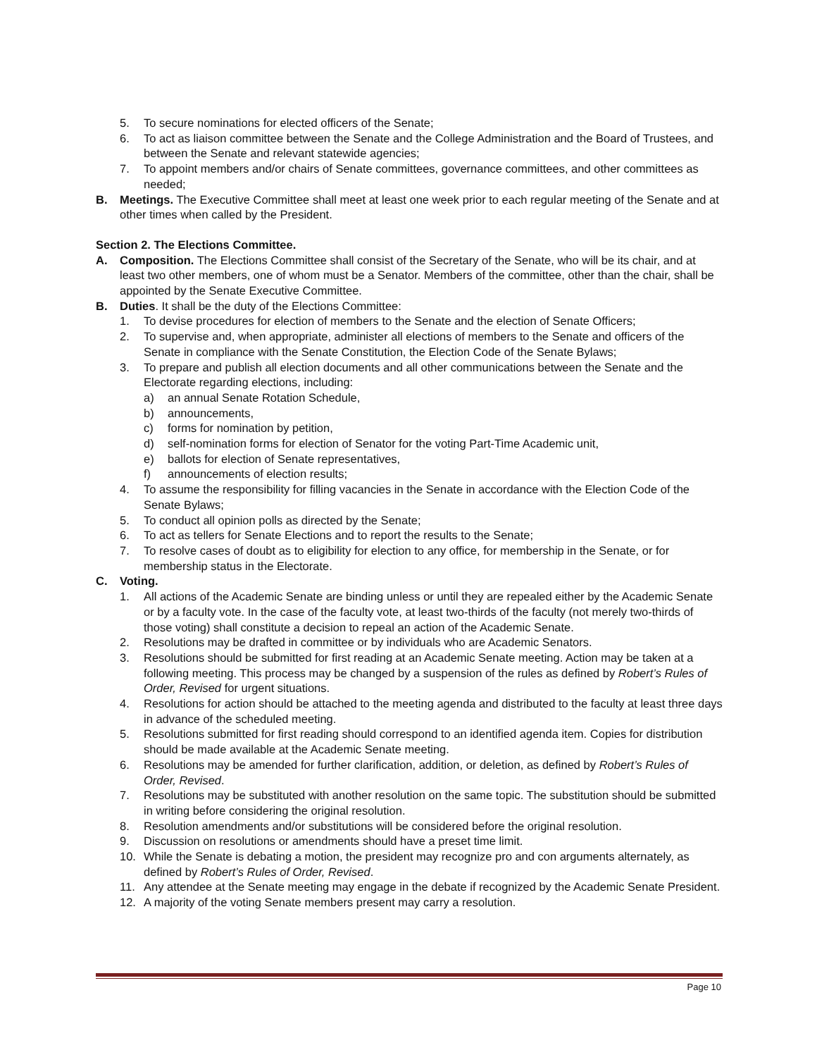5. To secure nominations for elected officers of the Senate;
6. To act as liaison committee between the Senate and the College Administration and the Board of Trustees, and between the Senate and relevant statewide agencies;
7. To appoint members and/or chairs of Senate committees, governance committees, and other committees as needed;
B. Meetings. The Executive Committee shall meet at least one week prior to each regular meeting of the Senate and at other times when called by the President.
Section 2. The Elections Committee.
A. Composition. The Elections Committee shall consist of the Secretary of the Senate, who will be its chair, and at least two other members, one of whom must be a Senator. Members of the committee, other than the chair, shall be appointed by the Senate Executive Committee.
B. Duties. It shall be the duty of the Elections Committee:
1. To devise procedures for election of members to the Senate and the election of Senate Officers;
2. To supervise and, when appropriate, administer all elections of members to the Senate and officers of the Senate in compliance with the Senate Constitution, the Election Code of the Senate Bylaws;
3. To prepare and publish all election documents and all other communications between the Senate and the Electorate regarding elections, including:
a) an annual Senate Rotation Schedule,
b) announcements,
c) forms for nomination by petition,
d) self-nomination forms for election of Senator for the voting Part-Time Academic unit,
e) ballots for election of Senate representatives,
f) announcements of election results;
4. To assume the responsibility for filling vacancies in the Senate in accordance with the Election Code of the Senate Bylaws;
5. To conduct all opinion polls as directed by the Senate;
6. To act as tellers for Senate Elections and to report the results to the Senate;
7. To resolve cases of doubt as to eligibility for election to any office, for membership in the Senate, or for membership status in the Electorate.
C. Voting.
1. All actions of the Academic Senate are binding unless or until they are repealed either by the Academic Senate or by a faculty vote. In the case of the faculty vote, at least two-thirds of the faculty (not merely two-thirds of those voting) shall constitute a decision to repeal an action of the Academic Senate.
2. Resolutions may be drafted in committee or by individuals who are Academic Senators.
3. Resolutions should be submitted for first reading at an Academic Senate meeting. Action may be taken at a following meeting. This process may be changed by a suspension of the rules as defined by Robert’s Rules of Order, Revised for urgent situations.
4. Resolutions for action should be attached to the meeting agenda and distributed to the faculty at least three days in advance of the scheduled meeting.
5. Resolutions submitted for first reading should correspond to an identified agenda item. Copies for distribution should be made available at the Academic Senate meeting.
6. Resolutions may be amended for further clarification, addition, or deletion, as defined by Robert’s Rules of Order, Revised.
7. Resolutions may be substituted with another resolution on the same topic. The substitution should be submitted in writing before considering the original resolution.
8. Resolution amendments and/or substitutions will be considered before the original resolution.
9. Discussion on resolutions or amendments should have a preset time limit.
10. While the Senate is debating a motion, the president may recognize pro and con arguments alternately, as defined by Robert’s Rules of Order, Revised.
11. Any attendee at the Senate meeting may engage in the debate if recognized by the Academic Senate President.
12. A majority of the voting Senate members present may carry a resolution.
Page 10